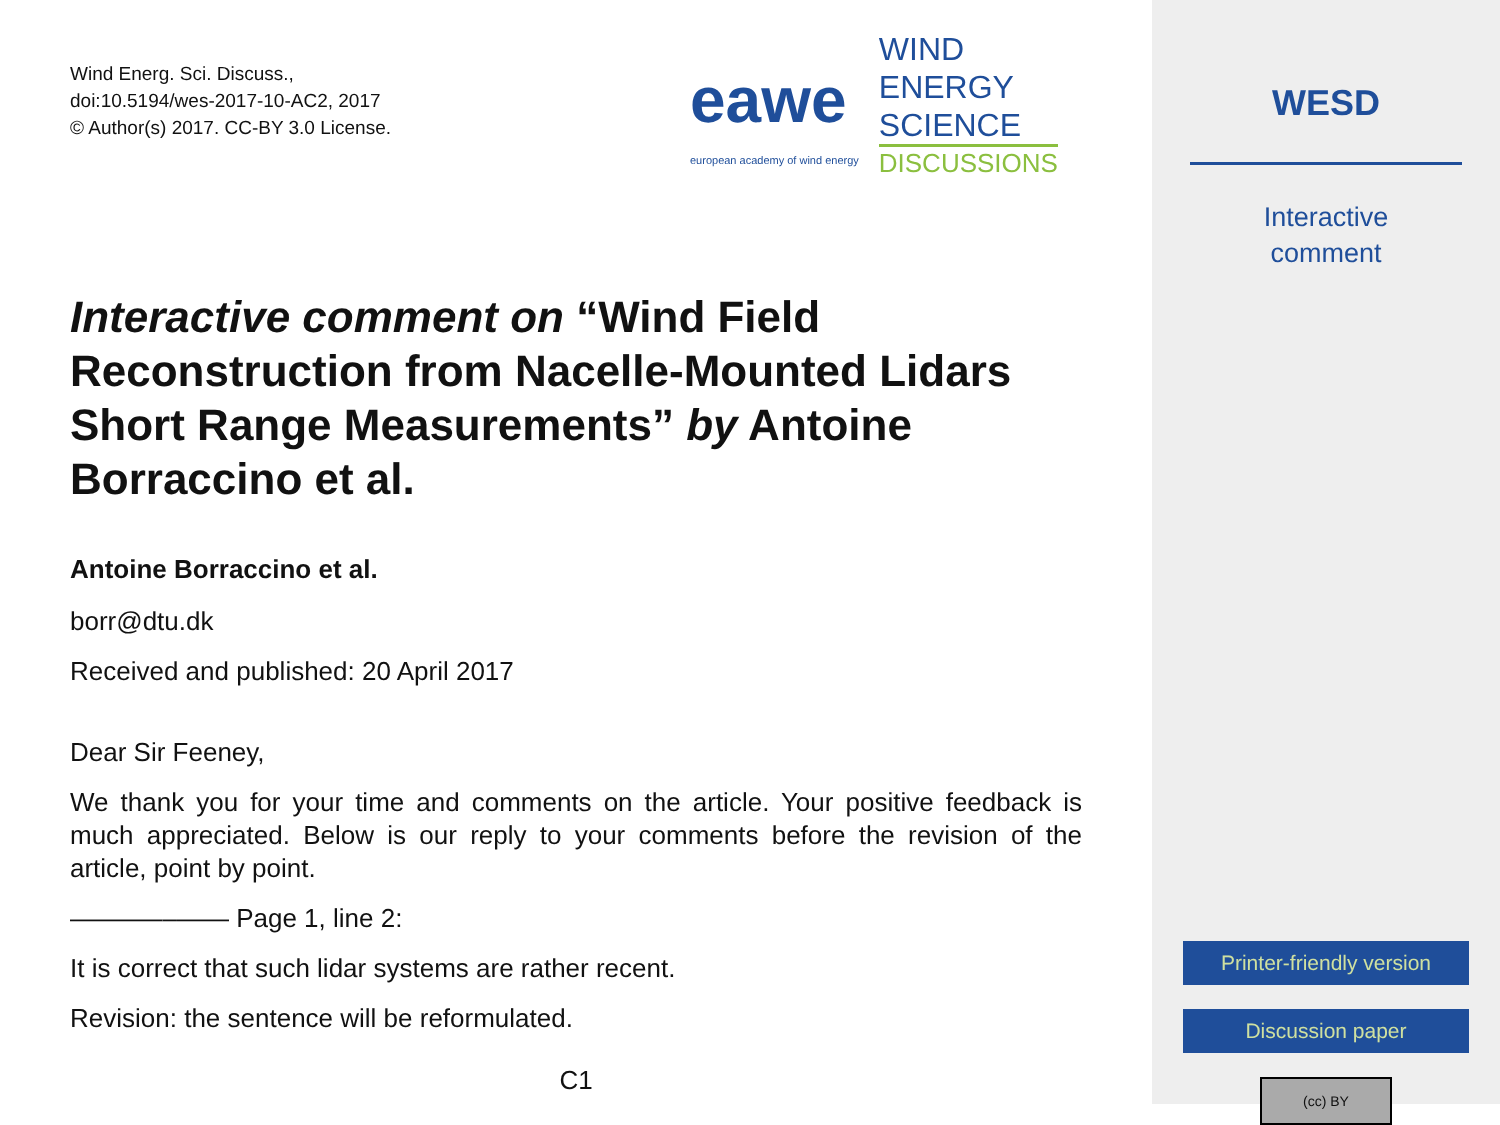Wind Energ. Sci. Discuss.,
doi:10.5194/wes-2017-10-AC2, 2017
© Author(s) 2017. CC-BY 3.0 License.
eawe
european academy of wind energy
WIND
ENERGY
SCIENCE
DISCUSSIONS
Interactive comment on “Wind Field Reconstruction from Nacelle-Mounted Lidars Short Range Measurements” by Antoine Borraccino et al.
Antoine Borraccino et al.
borr@dtu.dk
Received and published: 20 April 2017
Dear Sir Feeney,
We thank you for your time and comments on the article. Your positive feedback is much appreciated. Below is our reply to your comments before the revision of the article, point by point.
———––—— Page 1, line 2:
It is correct that such lidar systems are rather recent.
Revision: the sentence will be reformulated.
C1
WESD
Interactive
comment
Printer-friendly version
Discussion paper
(cc) BY